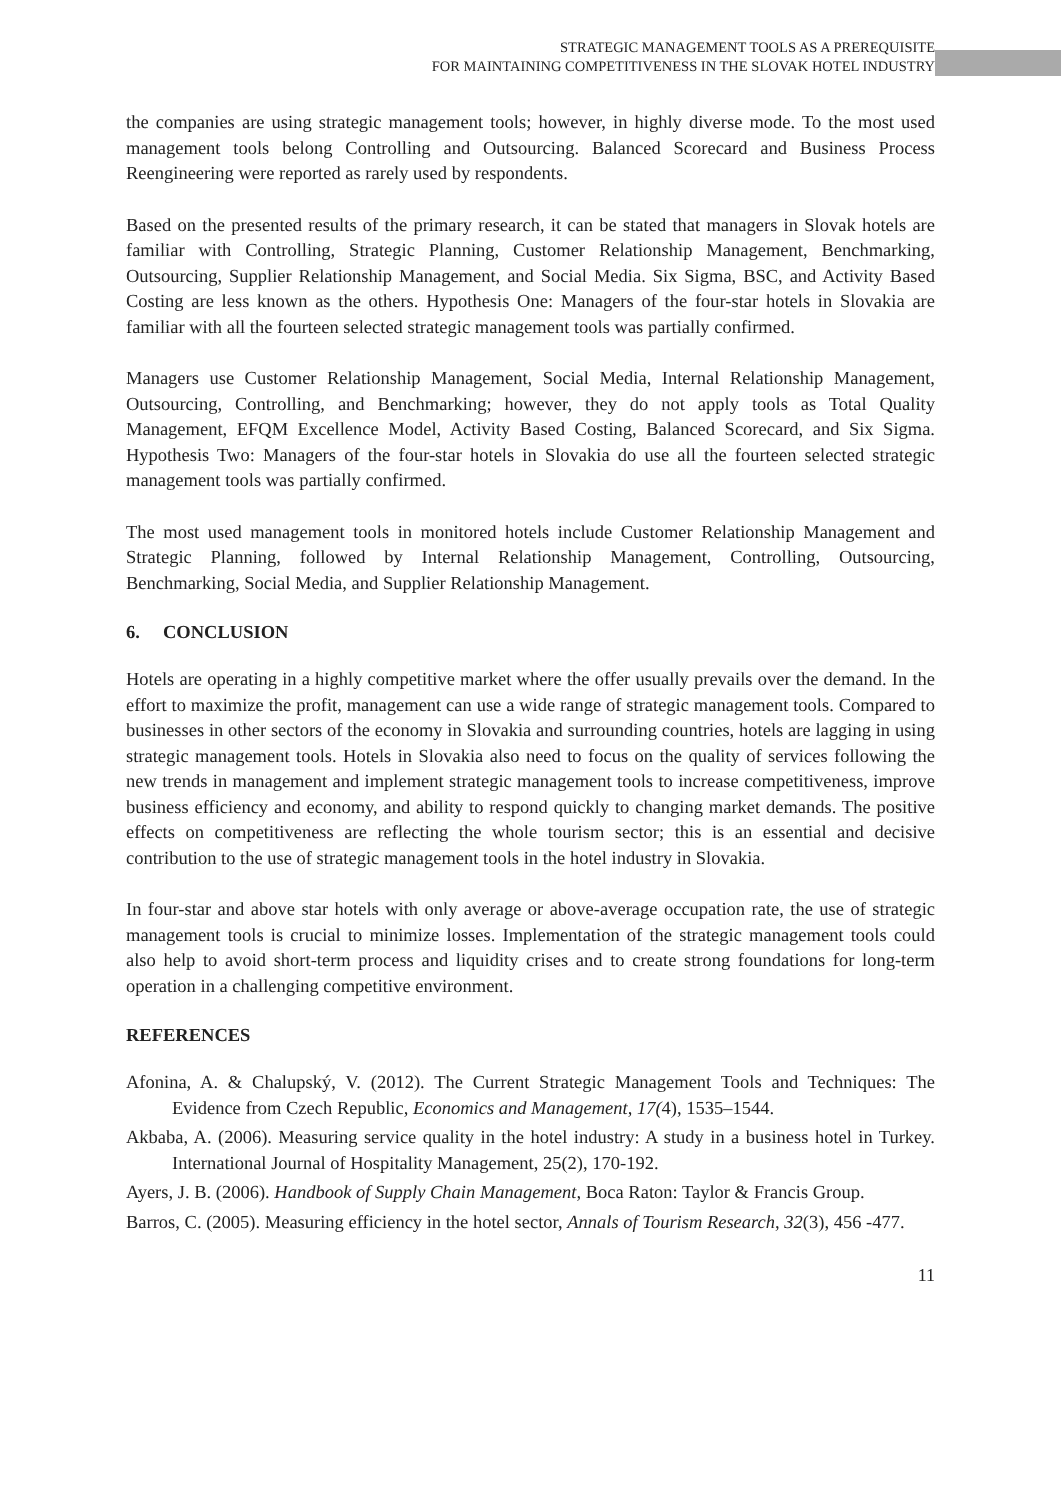STRATEGIC MANAGEMENT TOOLS AS A PREREQUISITE
FOR MAINTAINING COMPETITIVENESS IN THE SLOVAK HOTEL INDUSTRY
the companies are using strategic management tools; however, in highly diverse mode. To the most used management tools belong Controlling and Outsourcing. Balanced Scorecard and Business Process Reengineering were reported as rarely used by respondents.
Based on the presented results of the primary research, it can be stated that managers in Slovak hotels are familiar with Controlling, Strategic Planning, Customer Relationship Management, Benchmarking, Outsourcing, Supplier Relationship Management, and Social Media. Six Sigma, BSC, and Activity Based Costing are less known as the others. Hypothesis One: Managers of the four-star hotels in Slovakia are familiar with all the fourteen selected strategic management tools was partially confirmed.
Managers use Customer Relationship Management, Social Media, Internal Relationship Management, Outsourcing, Controlling, and Benchmarking; however, they do not apply tools as Total Quality Management, EFQM Excellence Model, Activity Based Costing, Balanced Scorecard, and Six Sigma. Hypothesis Two: Managers of the four-star hotels in Slovakia do use all the fourteen selected strategic management tools was partially confirmed.
The most used management tools in monitored hotels include Customer Relationship Management and Strategic Planning, followed by Internal Relationship Management, Controlling, Outsourcing, Benchmarking, Social Media, and Supplier Relationship Management.
6. CONCLUSION
Hotels are operating in a highly competitive market where the offer usually prevails over the demand. In the effort to maximize the profit, management can use a wide range of strategic management tools. Compared to businesses in other sectors of the economy in Slovakia and surrounding countries, hotels are lagging in using strategic management tools. Hotels in Slovakia also need to focus on the quality of services following the new trends in management and implement strategic management tools to increase competitiveness, improve business efficiency and economy, and ability to respond quickly to changing market demands. The positive effects on competitiveness are reflecting the whole tourism sector; this is an essential and decisive contribution to the use of strategic management tools in the hotel industry in Slovakia.
In four-star and above star hotels with only average or above-average occupation rate, the use of strategic management tools is crucial to minimize losses. Implementation of the strategic management tools could also help to avoid short-term process and liquidity crises and to create strong foundations for long-term operation in a challenging competitive environment.
REFERENCES
Afonina, A. & Chalupský, V. (2012). The Current Strategic Management Tools and Techniques: The Evidence from Czech Republic, Economics and Management, 17(4), 1535–1544.
Akbaba, A. (2006). Measuring service quality in the hotel industry: A study in a business hotel in Turkey. International Journal of Hospitality Management, 25(2), 170-192.
Ayers, J. B. (2006). Handbook of Supply Chain Management, Boca Raton: Taylor & Francis Group.
Barros, C. (2005). Measuring efficiency in the hotel sector, Annals of Tourism Research, 32(3), 456 -477.
11